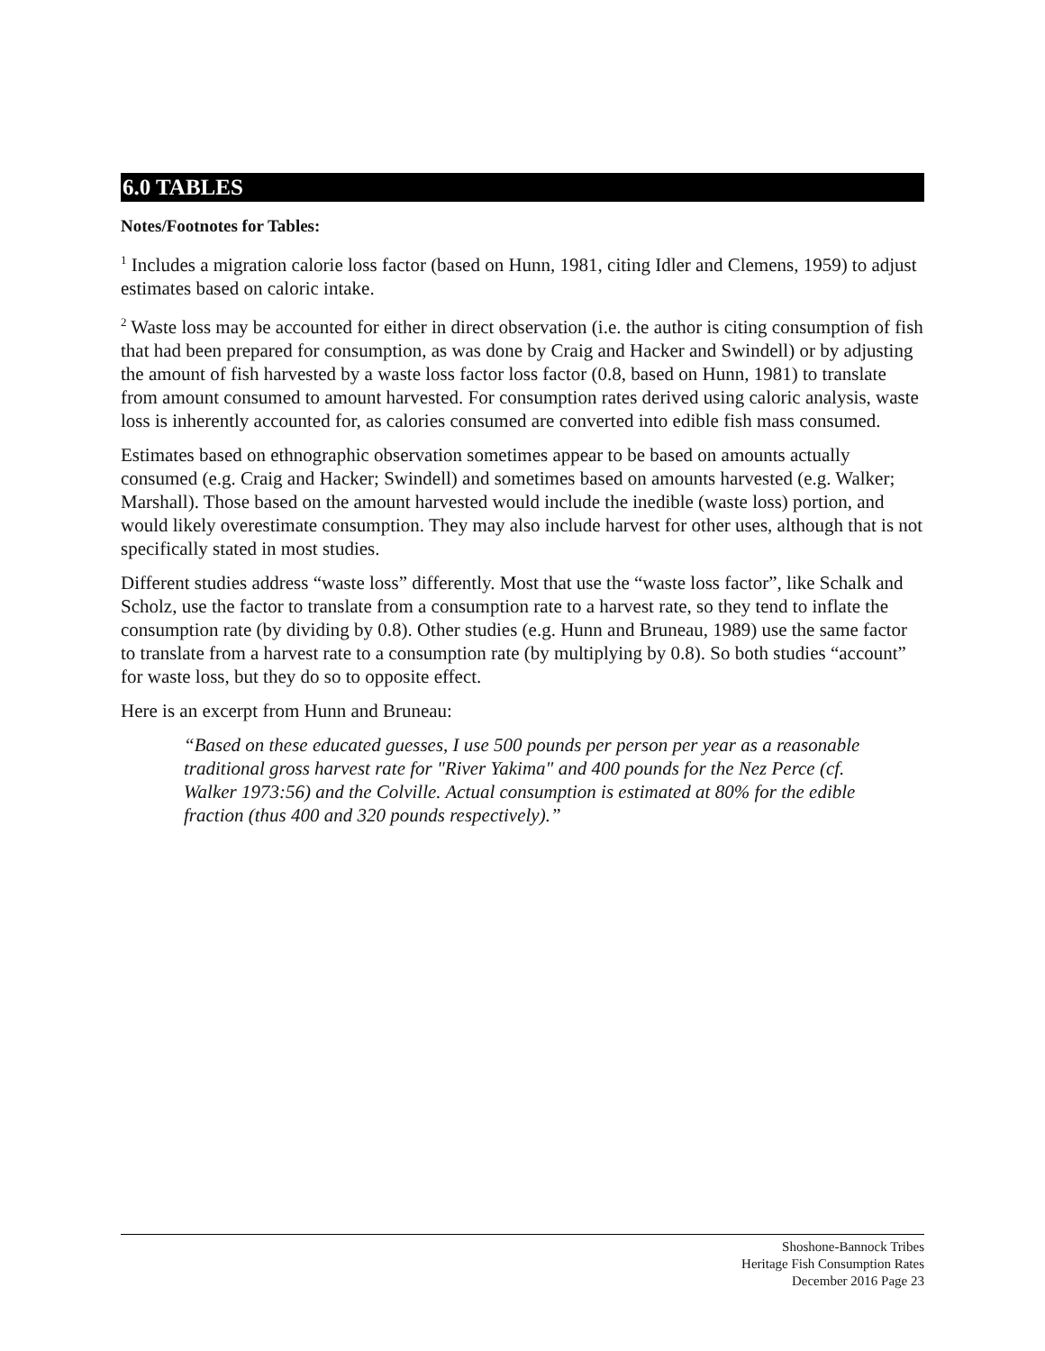6.0 TABLES
Notes/Footnotes for Tables:
<sup>1</sup> Includes a migration calorie loss factor (based on Hunn, 1981, citing Idler and Clemens, 1959) to adjust estimates based on caloric intake.
<sup>2</sup> Waste loss may be accounted for either in direct observation (i.e. the author is citing consumption of fish that had been prepared for consumption, as was done by Craig and Hacker and Swindell) or by adjusting the amount of fish harvested by a waste loss factor loss factor (0.8, based on Hunn, 1981) to translate from amount consumed to amount harvested. For consumption rates derived using caloric analysis, waste loss is inherently accounted for, as calories consumed are converted into edible fish mass consumed.
Estimates based on ethnographic observation sometimes appear to be based on amounts actually consumed (e.g. Craig and Hacker; Swindell) and sometimes based on amounts harvested (e.g. Walker; Marshall). Those based on the amount harvested would include the inedible (waste loss) portion, and would likely overestimate consumption. They may also include harvest for other uses, although that is not specifically stated in most studies.
Different studies address “waste loss” differently. Most that use the “waste loss factor”, like Schalk and Scholz, use the factor to translate from a consumption rate to a harvest rate, so they tend to inflate the consumption rate (by dividing by 0.8). Other studies (e.g. Hunn and Bruneau, 1989) use the same factor to translate from a harvest rate to a consumption rate (by multiplying by 0.8). So both studies “account” for waste loss, but they do so to opposite effect.
Here is an excerpt from Hunn and Bruneau:
“Based on these educated guesses, I use 500 pounds per person per year as a reasonable traditional gross harvest rate for "River Yakima" and 400 pounds for the Nez Perce (cf. Walker 1973:56) and the Colville. Actual consumption is estimated at 80% for the edible fraction (thus 400 and 320 pounds respectively).”
Shoshone-Bannock Tribes
Heritage Fish Consumption Rates
December 2016 Page 23